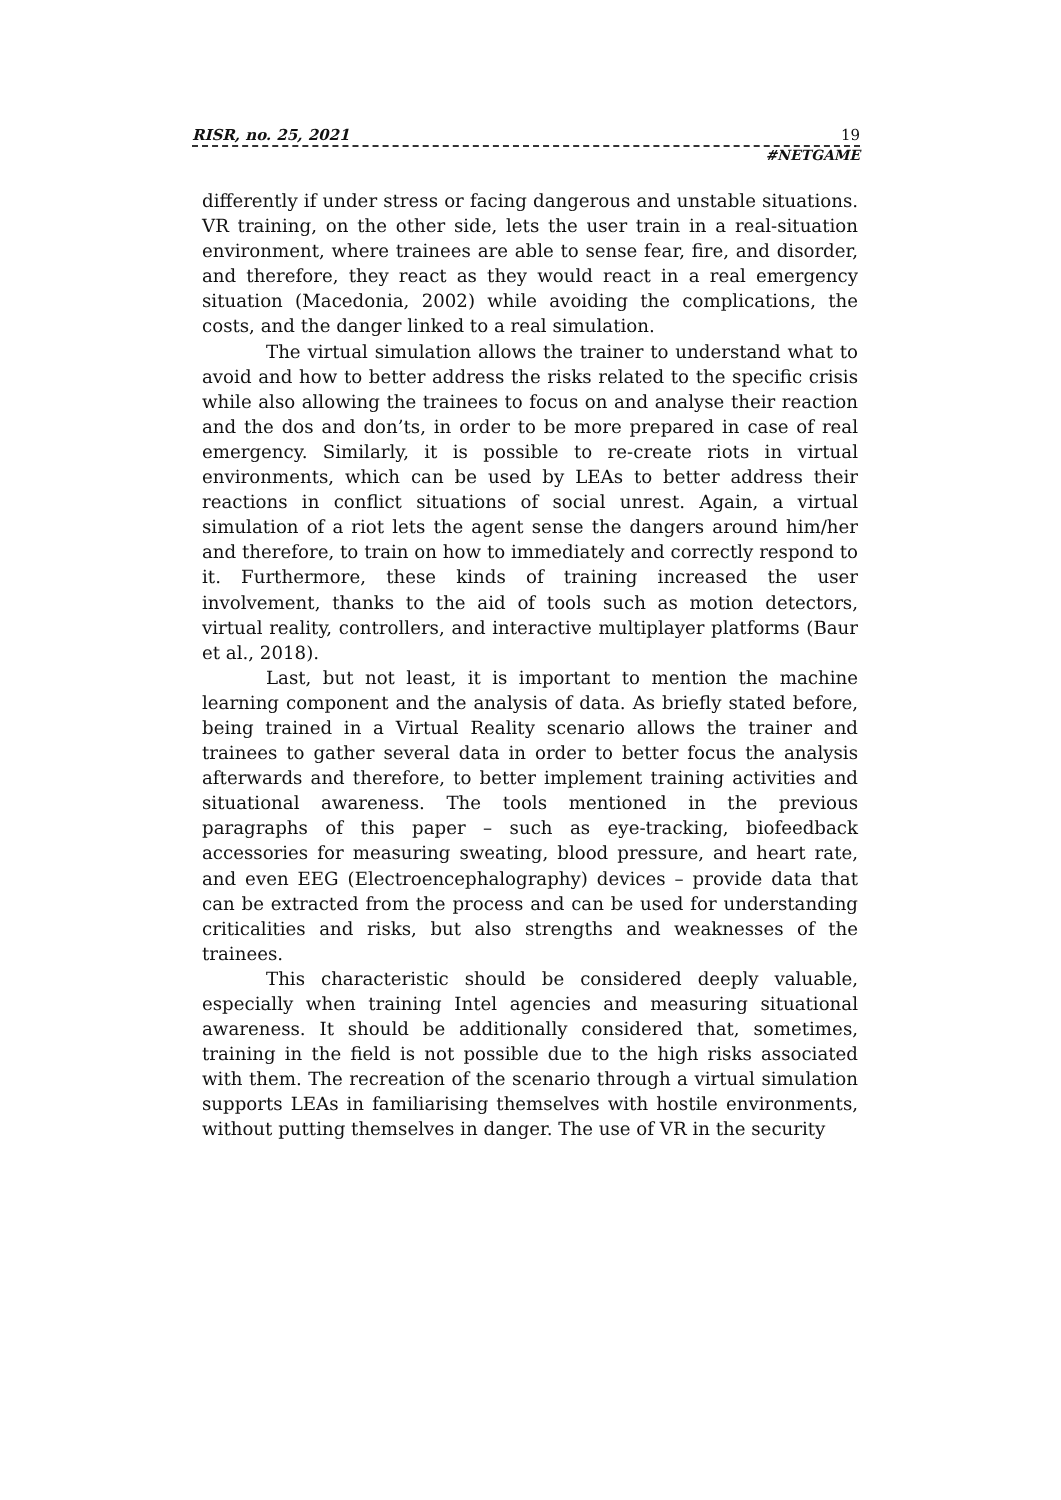RISR, no. 25, 2021 19
#NETGAME
differently if under stress or facing dangerous and unstable situations. VR training, on the other side, lets the user train in a real-situation environment, where trainees are able to sense fear, fire, and disorder, and therefore, they react as they would react in a real emergency situation (Macedonia, 2002) while avoiding the complications, the costs, and the danger linked to a real simulation.
The virtual simulation allows the trainer to understand what to avoid and how to better address the risks related to the specific crisis while also allowing the trainees to focus on and analyse their reaction and the dos and don’ts, in order to be more prepared in case of real emergency. Similarly, it is possible to re-create riots in virtual environments, which can be used by LEAs to better address their reactions in conflict situations of social unrest. Again, a virtual simulation of a riot lets the agent sense the dangers around him/her and therefore, to train on how to immediately and correctly respond to it. Furthermore, these kinds of training increased the user involvement, thanks to the aid of tools such as motion detectors, virtual reality, controllers, and interactive multiplayer platforms (Baur et al., 2018).
Last, but not least, it is important to mention the machine learning component and the analysis of data. As briefly stated before, being trained in a Virtual Reality scenario allows the trainer and trainees to gather several data in order to better focus the analysis afterwards and therefore, to better implement training activities and situational awareness. The tools mentioned in the previous paragraphs of this paper – such as eye-tracking, biofeedback accessories for measuring sweating, blood pressure, and heart rate, and even EEG (Electroencephalography) devices – provide data that can be extracted from the process and can be used for understanding criticalities and risks, but also strengths and weaknesses of the trainees.
This characteristic should be considered deeply valuable, especially when training Intel agencies and measuring situational awareness. It should be additionally considered that, sometimes, training in the field is not possible due to the high risks associated with them. The recreation of the scenario through a virtual simulation supports LEAs in familiarising themselves with hostile environments, without putting themselves in danger. The use of VR in the security